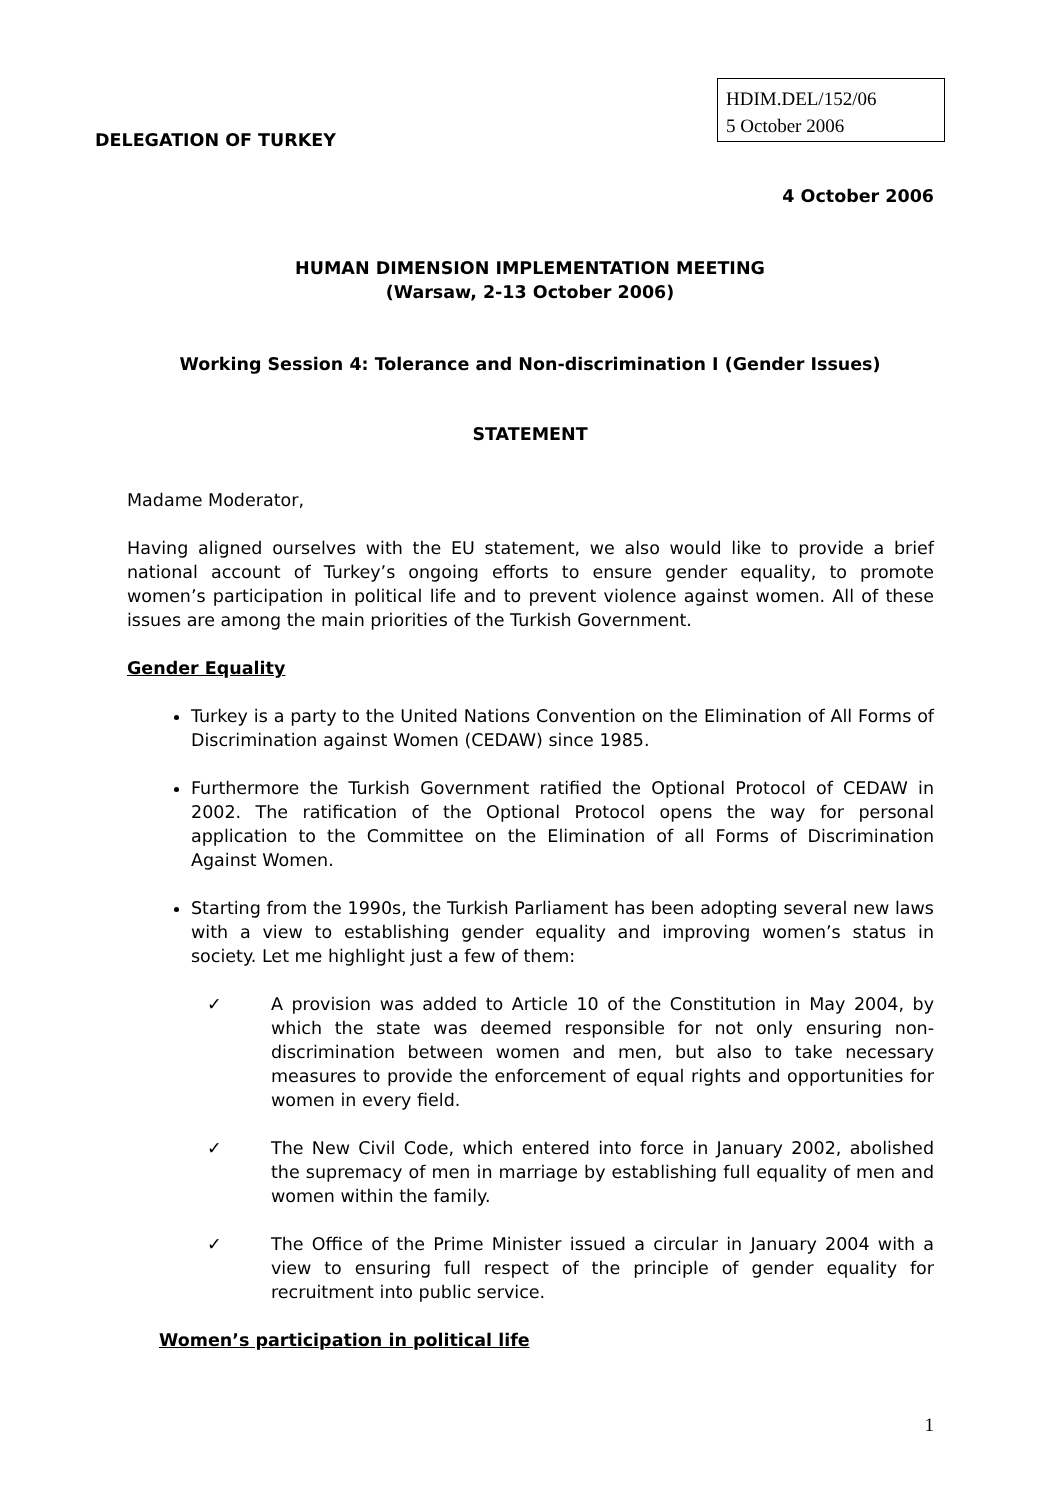DELEGATION OF TURKEY
HDIM.DEL/152/06
5 October 2006
4 October 2006
HUMAN DIMENSION IMPLEMENTATION MEETING
(Warsaw, 2-13 October 2006)
Working Session 4: Tolerance and Non-discrimination I (Gender Issues)
STATEMENT
Madame Moderator,
Having aligned ourselves with the EU statement, we also would like to provide a brief national account of Turkey’s ongoing efforts to ensure gender equality, to promote women’s participation in political life and to prevent violence against women. All of these issues are among the main priorities of the Turkish Government.
Gender Equality
Turkey is a party to the United Nations Convention on the Elimination of All Forms of Discrimination against Women (CEDAW) since 1985.
Furthermore the Turkish Government ratified the Optional Protocol of CEDAW in 2002. The ratification of the Optional Protocol opens the way for personal application to the Committee on the Elimination of all Forms of Discrimination Against Women.
Starting from the 1990s, the Turkish Parliament has been adopting several new laws with a view to establishing gender equality and improving women’s status in society. Let me highlight just a few of them:
✓ A provision was added to Article 10 of the Constitution in May 2004, by which the state was deemed responsible for not only ensuring non-discrimination between women and men, but also to take necessary measures to provide the enforcement of equal rights and opportunities for women in every field.
✓ The New Civil Code, which entered into force in January 2002, abolished the supremacy of men in marriage by establishing full equality of men and women within the family.
✓ The Office of the Prime Minister issued a circular in January 2004 with a view to ensuring full respect of the principle of gender equality for recruitment into public service.
Women’s participation in political life
1